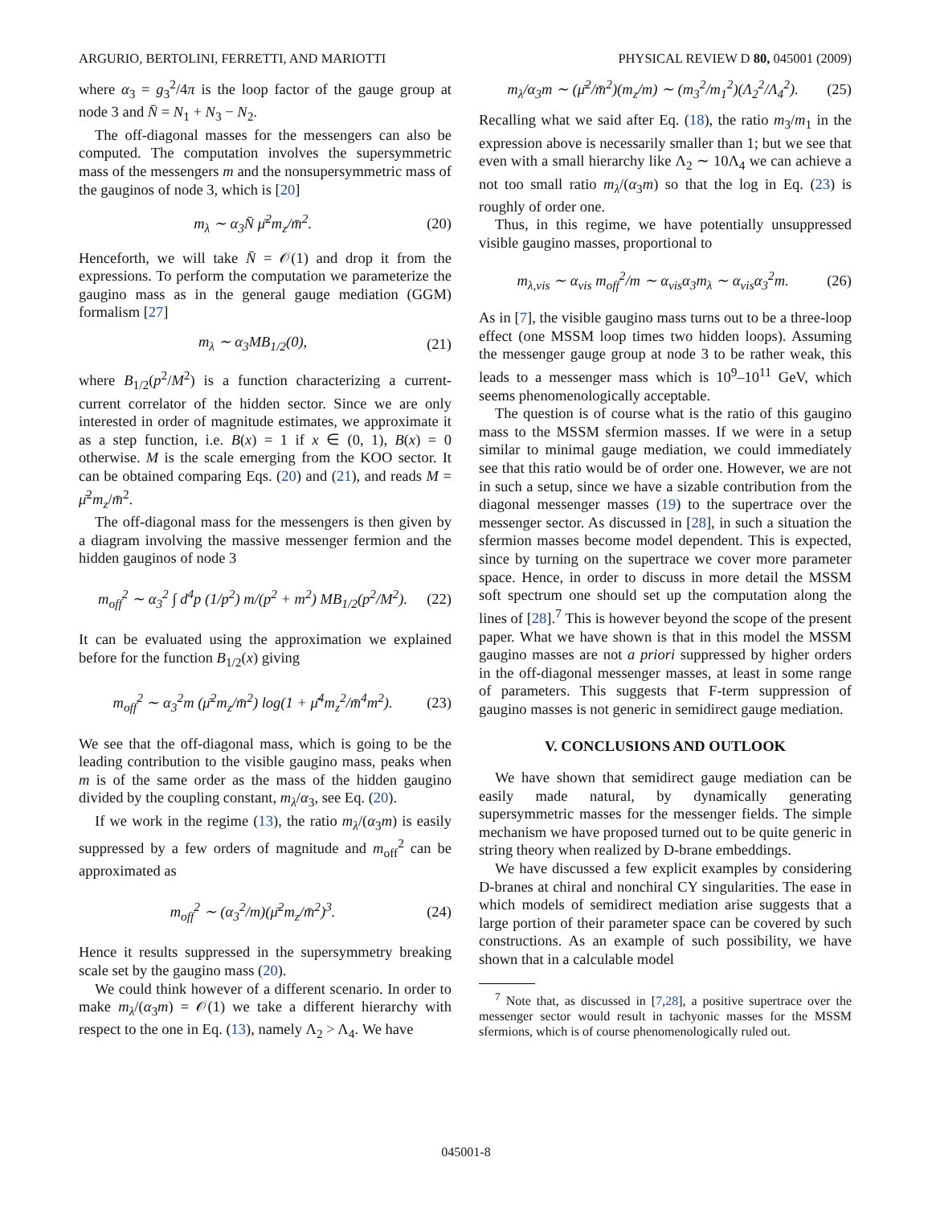ARGURIO, BERTOLINI, FERRETTI, AND MARIOTTI PHYSICAL REVIEW D 80, 045001 (2009)
where α<sub>3</sub> = g<sub>3</sub><sup>2</sup>/4π is the loop factor of the gauge group at node 3 and N̄ = N<sub>1</sub> + N<sub>3</sub> − N<sub>2</sub>.
The off-diagonal masses for the messengers can also be computed. The computation involves the supersymmetric mass of the messengers m and the nonsupersymmetric mass of the gauginos of node 3, which is [20]
m<sub>λ</sub> ∼ α<sub>3</sub>N̄ μ̄<sup>2</sup>m<sub>z</sub>/m̄<sup>2</sup>. (20)
Henceforth, we will take N̄ = 𝒪(1) and drop it from the expressions. To perform the computation we parameterize the gaugino mass as in the general gauge mediation (GGM) formalism [27]
m<sub>λ</sub> ∼ α<sub>3</sub>MB<sub>1/2</sub>(0), (21)
where B<sub>1/2</sub>(p<sup>2</sup>/M<sup>2</sup>) is a function characterizing a current-current correlator of the hidden sector. Since we are only interested in order of magnitude estimates, we approximate it as a step function, i.e. B(x) = 1 if x ∈ (0, 1), B(x) = 0 otherwise. M is the scale emerging from the KOO sector. It can be obtained comparing Eqs. (20) and (21), and reads M = μ̄<sup>2</sup>m<sub>z</sub>/m̄<sup>2</sup>.
The off-diagonal mass for the messengers is then given by a diagram involving the massive messenger fermion and the hidden gauginos of node 3
m<sub>off</sub><sup>2</sup> ∼ α<sub>3</sub><sup>2</sup> ∫ d<sup>4</sup>p (1/p<sup>2</sup>) m/(p<sup>2</sup> + m<sup>2</sup>) MB<sub>1/2</sub>(p<sup>2</sup>/M<sup>2</sup>). (22)
It can be evaluated using the approximation we explained before for the function B<sub>1/2</sub>(x) giving
m<sub>off</sub><sup>2</sup> ∼ α<sub>3</sub><sup>2</sup>m (μ̄<sup>2</sup>m<sub>z</sub>/m̄<sup>2</sup>) log(1 + μ̄<sup>4</sup>m<sub>z</sub><sup>2</sup>/m̄<sup>4</sup>m<sup>2</sup>). (23)
We see that the off-diagonal mass, which is going to be the leading contribution to the visible gaugino mass, peaks when m is of the same order as the mass of the hidden gaugino divided by the coupling constant, m<sub>λ</sub>/α<sub>3</sub>, see Eq. (20).
If we work in the regime (13), the ratio m<sub>λ</sub>/(α<sub>3</sub>m) is easily suppressed by a few orders of magnitude and m<sub>off</sub><sup>2</sup> can be approximated as
m<sub>off</sub><sup>2</sup> ∼ (α<sub>3</sub><sup>2</sup>/m)(μ̄<sup>2</sup>m<sub>z</sub>/m̄<sup>2</sup>)<sup>3</sup>. (24)
Hence it results suppressed in the supersymmetry breaking scale set by the gaugino mass (20).
We could think however of a different scenario. In order to make m<sub>λ</sub>/(α<sub>3</sub>m) = 𝒪(1) we take a different hierarchy with respect to the one in Eq. (13), namely Λ<sub>2</sub> > Λ<sub>4</sub>. We have
m<sub>λ</sub>/α<sub>3</sub>m ∼ (μ̄<sup>2</sup>/m̄<sup>2</sup>)(m<sub>z</sub>/m) ∼ (m<sub>3</sub><sup>2</sup>/m<sub>1</sub><sup>2</sup>)(Λ<sub>2</sub><sup>2</sup>/Λ<sub>4</sub><sup>2</sup>). (25)
Recalling what we said after Eq. (18), the ratio m<sub>3</sub>/m<sub>1</sub> in the expression above is necessarily smaller than 1; but we see that even with a small hierarchy like Λ<sub>2</sub> ∼ 10Λ<sub>4</sub> we can achieve a not too small ratio m<sub>λ</sub>/(α<sub>3</sub>m) so that the log in Eq. (23) is roughly of order one.
Thus, in this regime, we have potentially unsuppressed visible gaugino masses, proportional to
m<sub>λ,vis</sub> ∼ α<sub>vis</sub> m<sub>off</sub><sup>2</sup>/m ∼ α<sub>vis</sub>α<sub>3</sub>m<sub>λ</sub> ∼ α<sub>vis</sub>α<sub>3</sub><sup>2</sup>m. (26)
As in [7], the visible gaugino mass turns out to be a three-loop effect (one MSSM loop times two hidden loops). Assuming the messenger gauge group at node 3 to be rather weak, this leads to a messenger mass which is 10<sup>9</sup>–10<sup>11</sup> GeV, which seems phenomenologically acceptable.
The question is of course what is the ratio of this gaugino mass to the MSSM sfermion masses. If we were in a setup similar to minimal gauge mediation, we could immediately see that this ratio would be of order one. However, we are not in such a setup, since we have a sizable contribution from the diagonal messenger masses (19) to the supertrace over the messenger sector. As discussed in [28], in such a situation the sfermion masses become model dependent. This is expected, since by turning on the supertrace we cover more parameter space. Hence, in order to discuss in more detail the MSSM soft spectrum one should set up the computation along the lines of [28].<sup>7</sup> This is however beyond the scope of the present paper. What we have shown is that in this model the MSSM gaugino masses are not a priori suppressed by higher orders in the off-diagonal messenger masses, at least in some range of parameters. This suggests that F-term suppression of gaugino masses is not generic in semidirect gauge mediation.
V. CONCLUSIONS AND OUTLOOK
We have shown that semidirect gauge mediation can be easily made natural, by dynamically generating supersymmetric masses for the messenger fields. The simple mechanism we have proposed turned out to be quite generic in string theory when realized by D-brane embeddings.
We have discussed a few explicit examples by considering D-branes at chiral and nonchiral CY singularities. The ease in which models of semidirect mediation arise suggests that a large portion of their parameter space can be covered by such constructions. As an example of such possibility, we have shown that in a calculable model
<sup>7</sup> Note that, as discussed in [7,28], a positive supertrace over the messenger sector would result in tachyonic masses for the MSSM sfermions, which is of course phenomenologically ruled out.
045001-8